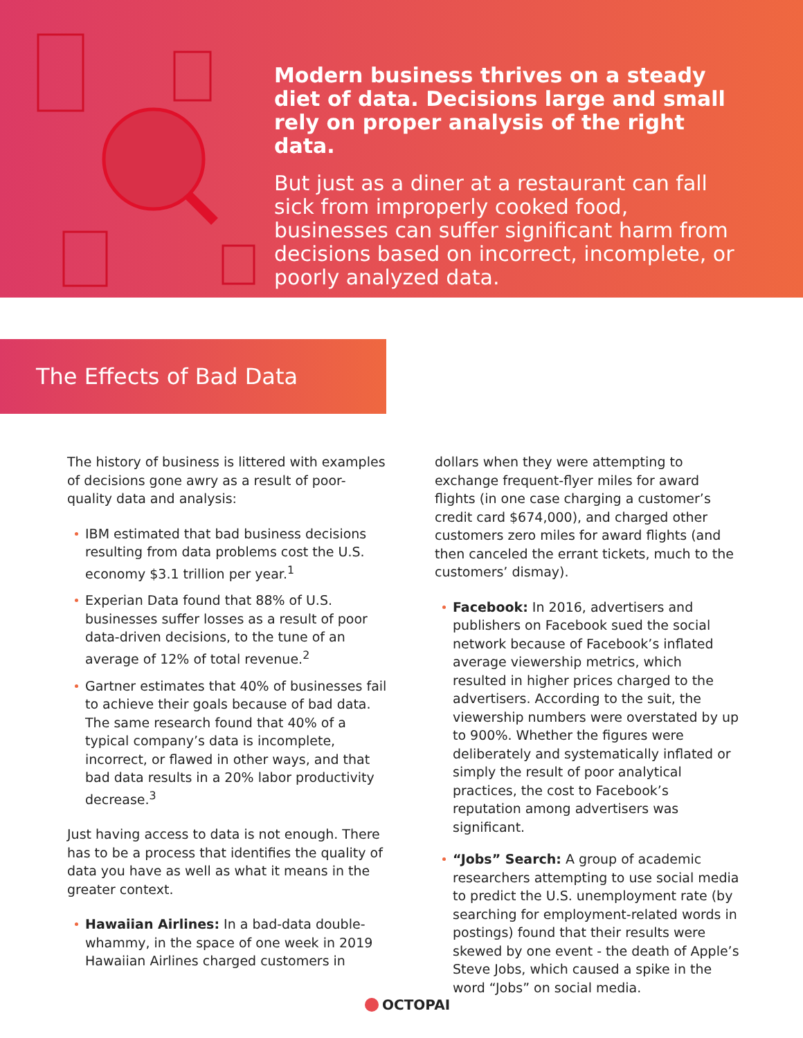Modern business thrives on a steady diet of data. Decisions large and small rely on proper analysis of the right data.
But just as a diner at a restaurant can fall sick from improperly cooked food, businesses can suffer significant harm from decisions based on incorrect, incomplete, or poorly analyzed data.
The Effects of Bad Data
The history of business is littered with examples of decisions gone awry as a result of poor-quality data and analysis:
IBM estimated that bad business decisions resulting from data problems cost the U.S. economy $3.1 trillion per year.<sup>1</sup>
Experian Data found that 88% of U.S. businesses suffer losses as a result of poor data-driven decisions, to the tune of an average of 12% of total revenue.<sup>2</sup>
Gartner estimates that 40% of businesses fail to achieve their goals because of bad data. The same research found that 40% of a typical company’s data is incomplete, incorrect, or flawed in other ways, and that bad data results in a 20% labor productivity decrease.<sup>3</sup>
Just having access to data is not enough. There has to be a process that identifies the quality of data you have as well as what it means in the greater context.
Hawaiian Airlines: In a bad-data double-whammy, in the space of one week in 2019 Hawaiian Airlines charged customers in
dollars when they were attempting to exchange frequent-flyer miles for award flights (in one case charging a customer’s credit card $674,000), and charged other customers zero miles for award flights (and then canceled the errant tickets, much to the customers’ dismay).
Facebook: In 2016, advertisers and publishers on Facebook sued the social network because of Facebook’s inflated average viewership metrics, which resulted in higher prices charged to the advertisers. According to the suit, the viewership numbers were overstated by up to 900%. Whether the figures were deliberately and systematically inflated or simply the result of poor analytical practices, the cost to Facebook’s reputation among advertisers was significant.
“Jobs” Search: A group of academic researchers attempting to use social media to predict the U.S. unemployment rate (by searching for employment-related words in postings) found that their results were skewed by one event - the death of Apple’s Steve Jobs, which caused a spike in the word “Jobs” on social media.
OCTOPAI